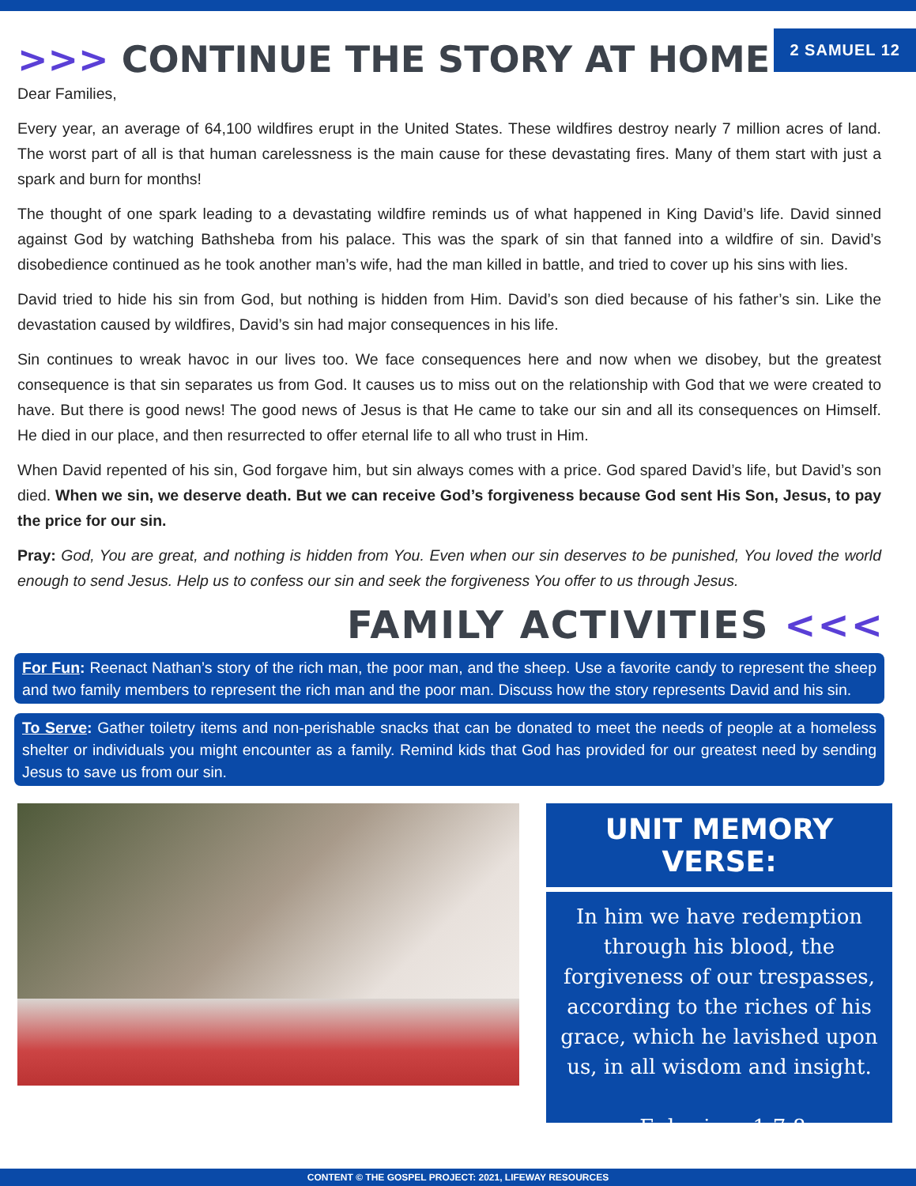>>> CONTINUE THE STORY AT HOME
2 SAMUEL 12
Dear Families,
Every year, an average of 64,100 wildfires erupt in the United States. These wildfires destroy nearly 7 million acres of land. The worst part of all is that human carelessness is the main cause for these devastating fires. Many of them start with just a spark and burn for months!
The thought of one spark leading to a devastating wildfire reminds us of what happened in King David’s life. David sinned against God by watching Bathsheba from his palace. This was the spark of sin that fanned into a wildfire of sin. David’s disobedience continued as he took another man’s wife, had the man killed in battle, and tried to cover up his sins with lies.
David tried to hide his sin from God, but nothing is hidden from Him. David’s son died because of his father’s sin. Like the devastation caused by wildfires, David’s sin had major consequences in his life.
Sin continues to wreak havoc in our lives too. We face consequences here and now when we disobey, but the greatest consequence is that sin separates us from God. It causes us to miss out on the relationship with God that we were created to have. But there is good news! The good news of Jesus is that He came to take our sin and all its consequences on Himself. He died in our place, and then resurrected to offer eternal life to all who trust in Him.
When David repented of his sin, God forgave him, but sin always comes with a price. God spared David’s life, but David’s son died. When we sin, we deserve death. But we can receive God’s forgiveness because God sent His Son, Jesus, to pay the price for our sin.
Pray: God, You are great, and nothing is hidden from You. Even when our sin deserves to be punished, You loved the world enough to send Jesus. Help us to confess our sin and seek the forgiveness You offer to us through Jesus.
FAMILY ACTIVITIES <<<
For Fun: Reenact Nathan’s story of the rich man, the poor man, and the sheep. Use a favorite candy to represent the sheep and two family members to represent the rich man and the poor man. Discuss how the story represents David and his sin.
To Serve: Gather toiletry items and non-perishable snacks that can be donated to meet the needs of people at a homeless shelter or individuals you might encounter as a family. Remind kids that God has provided for our greatest need by sending Jesus to save us from our sin.
UNIT MEMORY VERSE:
In him we have redemption through his blood, the forgiveness of our trespasses, according to the riches of his grace, which he lavished upon us, in all wisdom and insight.
-Ephesians 1:7-8
CONTENT © THE GOSPEL PROJECT: 2021, LIFEWAY RESOURCES